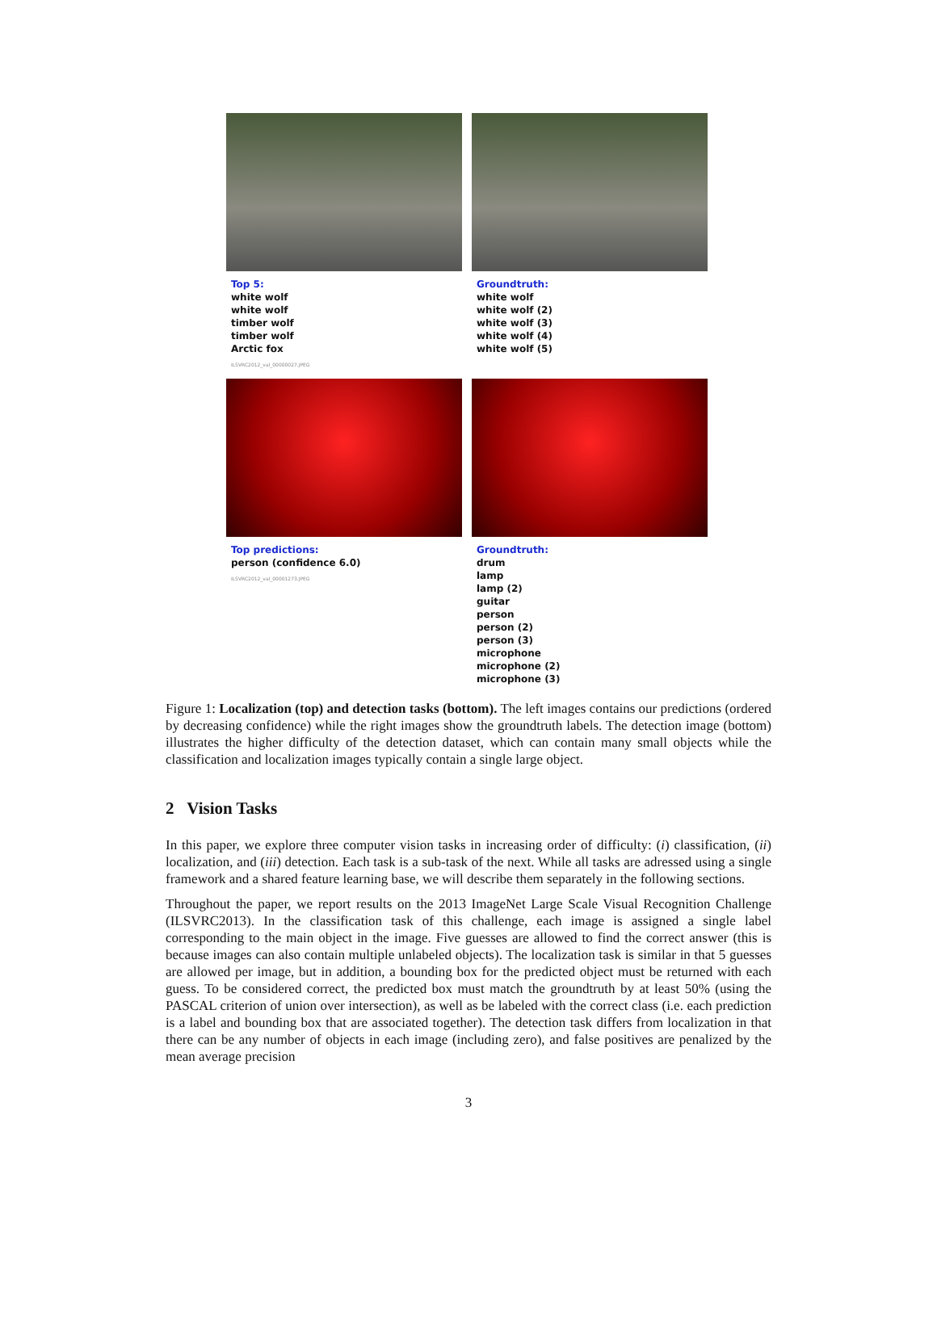Top 5:
white wolf
white wolf
timber wolf
timber wolf
Arctic fox
Groundtruth:
white wolf
white wolf (2)
white wolf (3)
white wolf (4)
white wolf (5)
ILSVRC2012_val_00000027.JPEG
Top predictions:
person (confidence 6.0)
ILSVRC2012_val_00001273.JPEG
Groundtruth:
drum
lamp
lamp (2)
guitar
person
person (2)
person (3)
microphone
microphone (2)
microphone (3)
Figure 1: Localization (top) and detection tasks (bottom). The left images contains our predictions (ordered by decreasing confidence) while the right images show the groundtruth labels. The detection image (bottom) illustrates the higher difficulty of the detection dataset, which can contain many small objects while the classification and localization images typically contain a single large object.
2 Vision Tasks
In this paper, we explore three computer vision tasks in increasing order of difficulty: (i) classification, (ii) localization, and (iii) detection. Each task is a sub-task of the next. While all tasks are adressed using a single framework and a shared feature learning base, we will describe them separately in the following sections.
Throughout the paper, we report results on the 2013 ImageNet Large Scale Visual Recognition Challenge (ILSVRC2013). In the classification task of this challenge, each image is assigned a single label corresponding to the main object in the image. Five guesses are allowed to find the correct answer (this is because images can also contain multiple unlabeled objects). The localization task is similar in that 5 guesses are allowed per image, but in addition, a bounding box for the predicted object must be returned with each guess. To be considered correct, the predicted box must match the groundtruth by at least 50% (using the PASCAL criterion of union over intersection), as well as be labeled with the correct class (i.e. each prediction is a label and bounding box that are associated together). The detection task differs from localization in that there can be any number of objects in each image (including zero), and false positives are penalized by the mean average precision
3